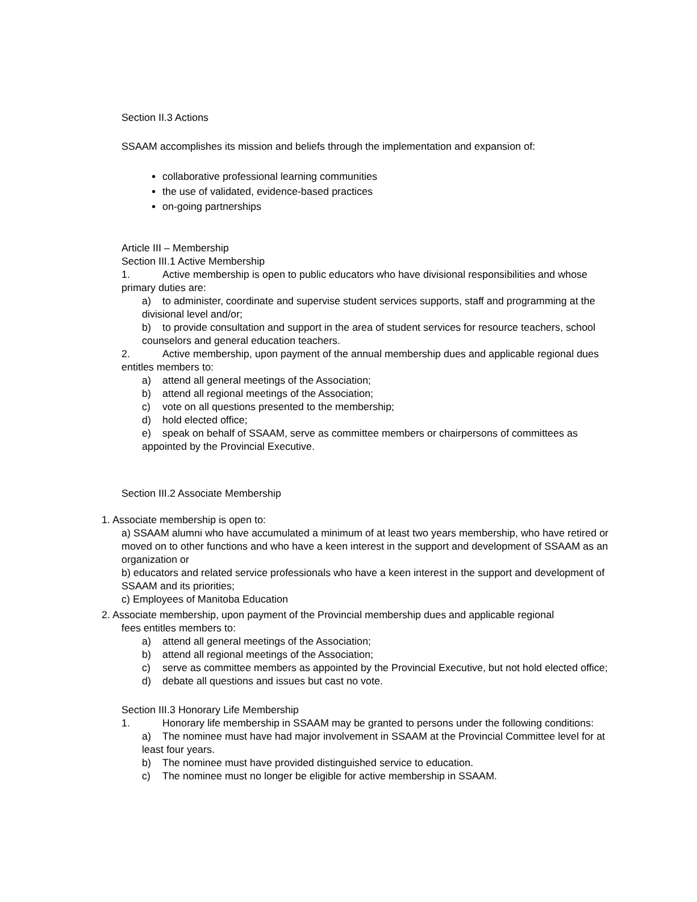Section II.3 Actions
SSAAM accomplishes its mission and beliefs through the implementation and expansion of:
collaborative professional learning communities
the use of validated, evidence-based practices
on-going partnerships
Article III – Membership
Section III.1 Active Membership
1. Active membership is open to public educators who have divisional responsibilities and whose primary duties are:
a) to administer, coordinate and supervise student services supports, staff and programming at the divisional level and/or;
b) to provide consultation and support in the area of student services for resource teachers, school counselors and general education teachers.
2. Active membership, upon payment of the annual membership dues and applicable regional dues entitles members to:
a) attend all general meetings of the Association;
b) attend all regional meetings of the Association;
c) vote on all questions presented to the membership;
d) hold elected office;
e) speak on behalf of SSAAM, serve as committee members or chairpersons of committees as appointed by the Provincial Executive.
Section III.2 Associate Membership
1. Associate membership is open to:
a) SSAAM alumni who have accumulated a minimum of at least two years membership, who have retired or moved on to other functions and who have a keen interest in the support and development of SSAAM as an organization or
b) educators and related service professionals who have a keen interest in the support and development of SSAAM and its priorities;
c) Employees of Manitoba Education
2. Associate membership, upon payment of the Provincial membership dues and applicable regional
fees entitles members to:
a) attend all general meetings of the Association;
b) attend all regional meetings of the Association;
c) serve as committee members as appointed by the Provincial Executive, but not hold elected office;
d) debate all questions and issues but cast no vote.
Section III.3 Honorary Life Membership
1. Honorary life membership in SSAAM may be granted to persons under the following conditions:
a) The nominee must have had major involvement in SSAAM at the Provincial Committee level for at least four years.
b) The nominee must have provided distinguished service to education.
c) The nominee must no longer be eligible for active membership in SSAAM.